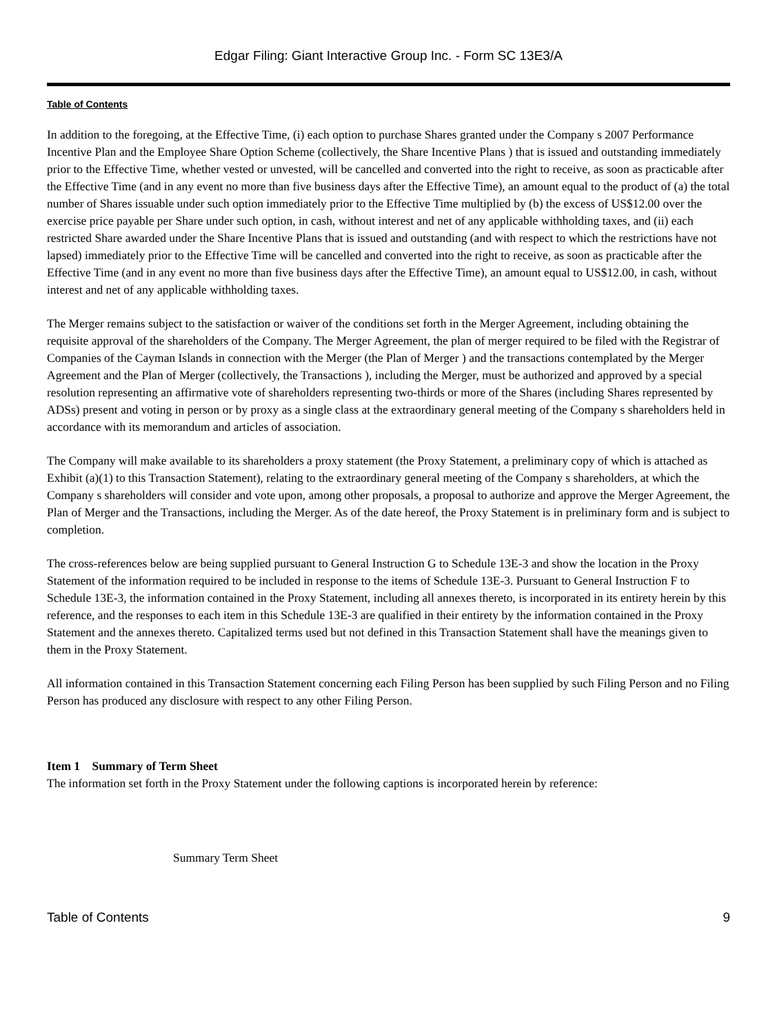Edgar Filing: Giant Interactive Group Inc. - Form SC 13E3/A
Table of Contents
In addition to the foregoing, at the Effective Time, (i) each option to purchase Shares granted under the Company s 2007 Performance Incentive Plan and the Employee Share Option Scheme (collectively, the Share Incentive Plans ) that is issued and outstanding immediately prior to the Effective Time, whether vested or unvested, will be cancelled and converted into the right to receive, as soon as practicable after the Effective Time (and in any event no more than five business days after the Effective Time), an amount equal to the product of (a) the total number of Shares issuable under such option immediately prior to the Effective Time multiplied by (b) the excess of US$12.00 over the exercise price payable per Share under such option, in cash, without interest and net of any applicable withholding taxes, and (ii) each restricted Share awarded under the Share Incentive Plans that is issued and outstanding (and with respect to which the restrictions have not lapsed) immediately prior to the Effective Time will be cancelled and converted into the right to receive, as soon as practicable after the Effective Time (and in any event no more than five business days after the Effective Time), an amount equal to US$12.00, in cash, without interest and net of any applicable withholding taxes.
The Merger remains subject to the satisfaction or waiver of the conditions set forth in the Merger Agreement, including obtaining the requisite approval of the shareholders of the Company. The Merger Agreement, the plan of merger required to be filed with the Registrar of Companies of the Cayman Islands in connection with the Merger (the Plan of Merger ) and the transactions contemplated by the Merger Agreement and the Plan of Merger (collectively, the Transactions ), including the Merger, must be authorized and approved by a special resolution representing an affirmative vote of shareholders representing two-thirds or more of the Shares (including Shares represented by ADSs) present and voting in person or by proxy as a single class at the extraordinary general meeting of the Company s shareholders held in accordance with its memorandum and articles of association.
The Company will make available to its shareholders a proxy statement (the Proxy Statement, a preliminary copy of which is attached as Exhibit (a)(1) to this Transaction Statement), relating to the extraordinary general meeting of the Company s shareholders, at which the Company s shareholders will consider and vote upon, among other proposals, a proposal to authorize and approve the Merger Agreement, the Plan of Merger and the Transactions, including the Merger. As of the date hereof, the Proxy Statement is in preliminary form and is subject to completion.
The cross-references below are being supplied pursuant to General Instruction G to Schedule 13E-3 and show the location in the Proxy Statement of the information required to be included in response to the items of Schedule 13E-3. Pursuant to General Instruction F to Schedule 13E-3, the information contained in the Proxy Statement, including all annexes thereto, is incorporated in its entirety herein by this reference, and the responses to each item in this Schedule 13E-3 are qualified in their entirety by the information contained in the Proxy Statement and the annexes thereto. Capitalized terms used but not defined in this Transaction Statement shall have the meanings given to them in the Proxy Statement.
All information contained in this Transaction Statement concerning each Filing Person has been supplied by such Filing Person and no Filing Person has produced any disclosure with respect to any other Filing Person.
Item 1 Summary of Term Sheet
The information set forth in the Proxy Statement under the following captions is incorporated herein by reference:
Summary Term Sheet
Table of Contents 9